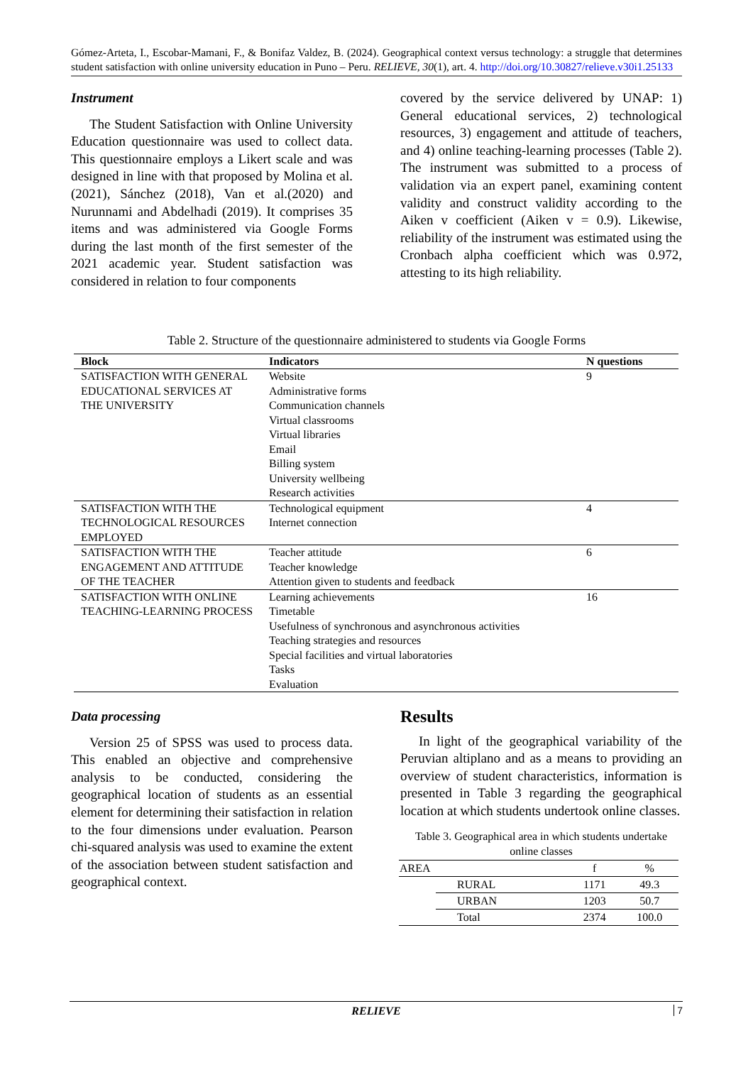Gómez-Arteta, I., Escobar-Mamani, F., & Bonifaz Valdez, B. (2024). Geographical context versus technology: a struggle that determines student satisfaction with online university education in Puno – Peru. RELIEVE, 30(1), art. 4. http://doi.org/10.30827/relieve.v30i1.25133
Instrument
The Student Satisfaction with Online University Education questionnaire was used to collect data. This questionnaire employs a Likert scale and was designed in line with that proposed by Molina et al. (2021), Sánchez (2018), Van et al.(2020) and Nurunnami and Abdelhadi (2019). It comprises 35 items and was administered via Google Forms during the last month of the first semester of the 2021 academic year. Student satisfaction was considered in relation to four components
covered by the service delivered by UNAP: 1) General educational services, 2) technological resources, 3) engagement and attitude of teachers, and 4) online teaching-learning processes (Table 2). The instrument was submitted to a process of validation via an expert panel, examining content validity and construct validity according to the Aiken v coefficient (Aiken v = 0.9). Likewise, reliability of the instrument was estimated using the Cronbach alpha coefficient which was 0.972, attesting to its high reliability.
Table 2. Structure of the questionnaire administered to students via Google Forms
| Block | Indicators | N questions |
| --- | --- | --- |
| SATISFACTION WITH GENERAL EDUCATIONAL SERVICES AT THE UNIVERSITY | Website Administrative forms Communication channels Virtual classrooms Virtual libraries Email Billing system University wellbeing Research activities | 9 |
| SATISFACTION WITH THE TECHNOLOGICAL RESOURCES EMPLOYED | Technological equipment Internet connection | 4 |
| SATISFACTION WITH THE ENGAGEMENT AND ATTITUDE OF THE TEACHER | Teacher attitude Teacher knowledge Attention given to students and feedback | 6 |
| SATISFACTION WITH ONLINE TEACHING-LEARNING PROCESS | Learning achievements Timetable Usefulness of synchronous and asynchronous activities Teaching strategies and resources Special facilities and virtual laboratories Tasks Evaluation | 16 |
Data processing
Version 25 of SPSS was used to process data. This enabled an objective and comprehensive analysis to be conducted, considering the geographical location of students as an essential element for determining their satisfaction in relation to the four dimensions under evaluation. Pearson chi-squared analysis was used to examine the extent of the association between student satisfaction and geographical context.
Results
In light of the geographical variability of the Peruvian altiplano and as a means to providing an overview of student characteristics, information is presented in Table 3 regarding the geographical location at which students undertook online classes.
Table 3. Geographical area in which students undertake online classes
| AREA | | f | % |
| | RURAL | 1171 | 49.3 |
| | URBAN | 1203 | 50.7 |
| | Total | 2374 | 100.0 |
RELIEVE 7